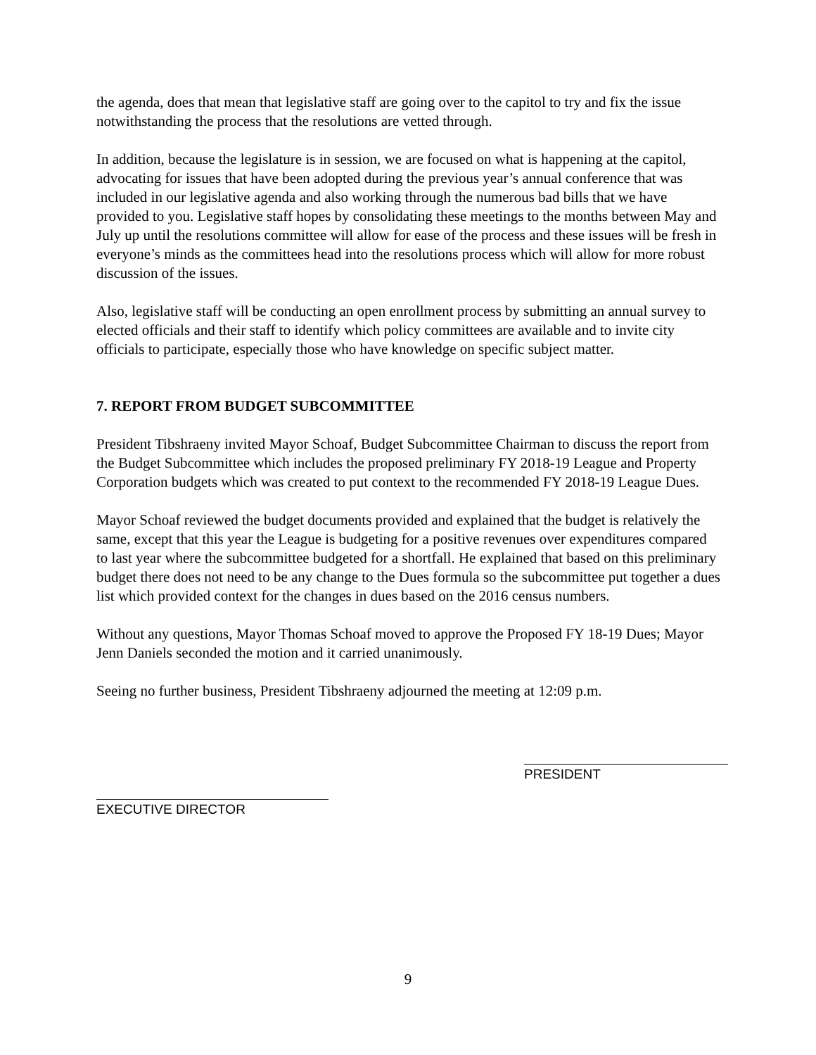the agenda, does that mean that legislative staff are going over to the capitol to try and fix the issue notwithstanding the process that the resolutions are vetted through.
In addition, because the legislature is in session, we are focused on what is happening at the capitol, advocating for issues that have been adopted during the previous year’s annual conference that was included in our legislative agenda and also working through the numerous bad bills that we have provided to you. Legislative staff hopes by consolidating these meetings to the months between May and July up until the resolutions committee will allow for ease of the process and these issues will be fresh in everyone’s minds as the committees head into the resolutions process which will allow for more robust discussion of the issues.
Also, legislative staff will be conducting an open enrollment process by submitting an annual survey to elected officials and their staff to identify which policy committees are available and to invite city officials to participate, especially those who have knowledge on specific subject matter.
7. REPORT FROM BUDGET SUBCOMMITTEE
President Tibshraeny invited Mayor Schoaf, Budget Subcommittee Chairman to discuss the report from the Budget Subcommittee which includes the proposed preliminary FY 2018-19 League and Property Corporation budgets which was created to put context to the recommended FY 2018-19 League Dues.
Mayor Schoaf reviewed the budget documents provided and explained that the budget is relatively the same, except that this year the League is budgeting for a positive revenues over expenditures compared to last year where the subcommittee budgeted for a shortfall. He explained that based on this preliminary budget there does not need to be any change to the Dues formula so the subcommittee put together a dues list which provided context for the changes in dues based on the 2016 census numbers.
Without any questions, Mayor Thomas Schoaf moved to approve the Proposed FY 18-19 Dues; Mayor Jenn Daniels seconded the motion and it carried unanimously.
Seeing no further business, President Tibshraeny adjourned the meeting at 12:09 p.m.
EXECUTIVE DIRECTOR
PRESIDENT
9